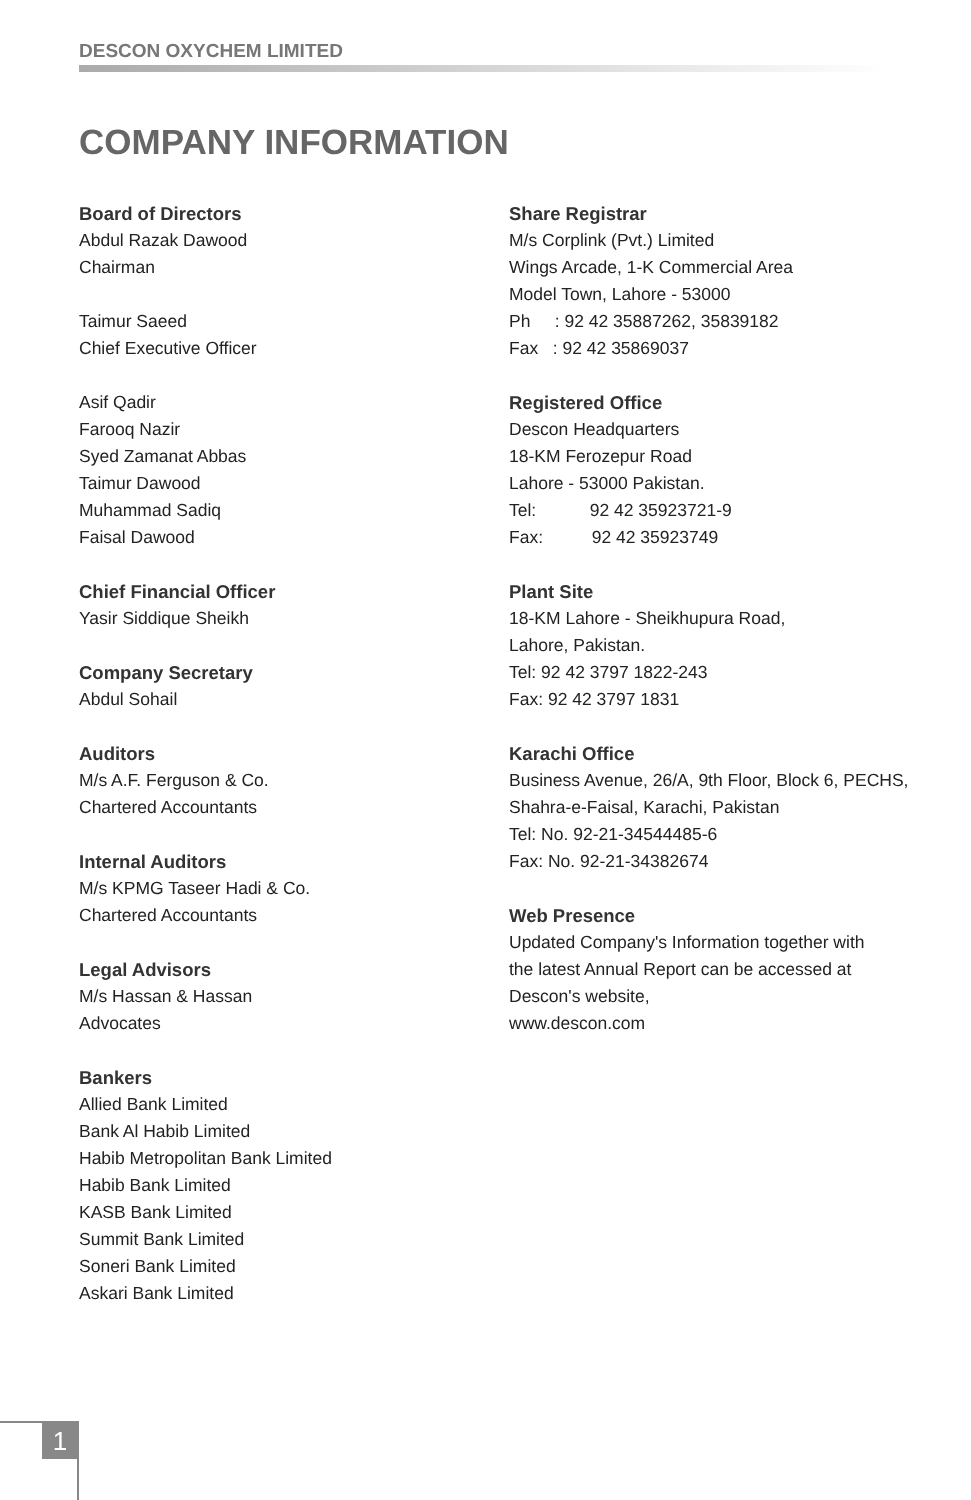DESCON OXYCHEM LIMITED
COMPANY INFORMATION
Board of Directors
Abdul Razak Dawood
Chairman
Taimur Saeed
Chief Executive Officer
Asif Qadir
Farooq Nazir
Syed Zamanat Abbas
Taimur Dawood
Muhammad Sadiq
Faisal Dawood
Chief Financial Officer
Yasir Siddique Sheikh
Company Secretary
Abdul Sohail
Auditors
M/s A.F. Ferguson & Co.
Chartered Accountants
Internal Auditors
M/s KPMG Taseer Hadi & Co.
Chartered Accountants
Legal Advisors
M/s Hassan & Hassan
Advocates
Bankers
Allied Bank Limited
Bank Al Habib Limited
Habib Metropolitan Bank Limited
Habib Bank Limited
KASB Bank Limited
Summit Bank Limited
Soneri Bank Limited
Askari Bank Limited
Share Registrar
M/s Corplink (Pvt.) Limited
Wings Arcade, 1-K Commercial Area
Model Town, Lahore - 53000
Ph : 92 42 35887262, 35839182
Fax : 92 42 35869037
Registered Office
Descon Headquarters
18-KM Ferozepur Road
Lahore - 53000 Pakistan.
Tel: 92 42 35923721-9
Fax: 92 42 35923749
Plant Site
18-KM Lahore - Sheikhupura Road,
Lahore, Pakistan.
Tel: 92 42 3797 1822-243
Fax: 92 42 3797 1831
Karachi Office
Business Avenue, 26/A, 9th Floor, Block 6, PECHS,
Shahra-e-Faisal, Karachi, Pakistan
Tel: No. 92-21-34544485-6
Fax: No. 92-21-34382674
Web Presence
Updated Company's Information together with
the latest Annual Report can be accessed at
Descon's website,
www.descon.com
1